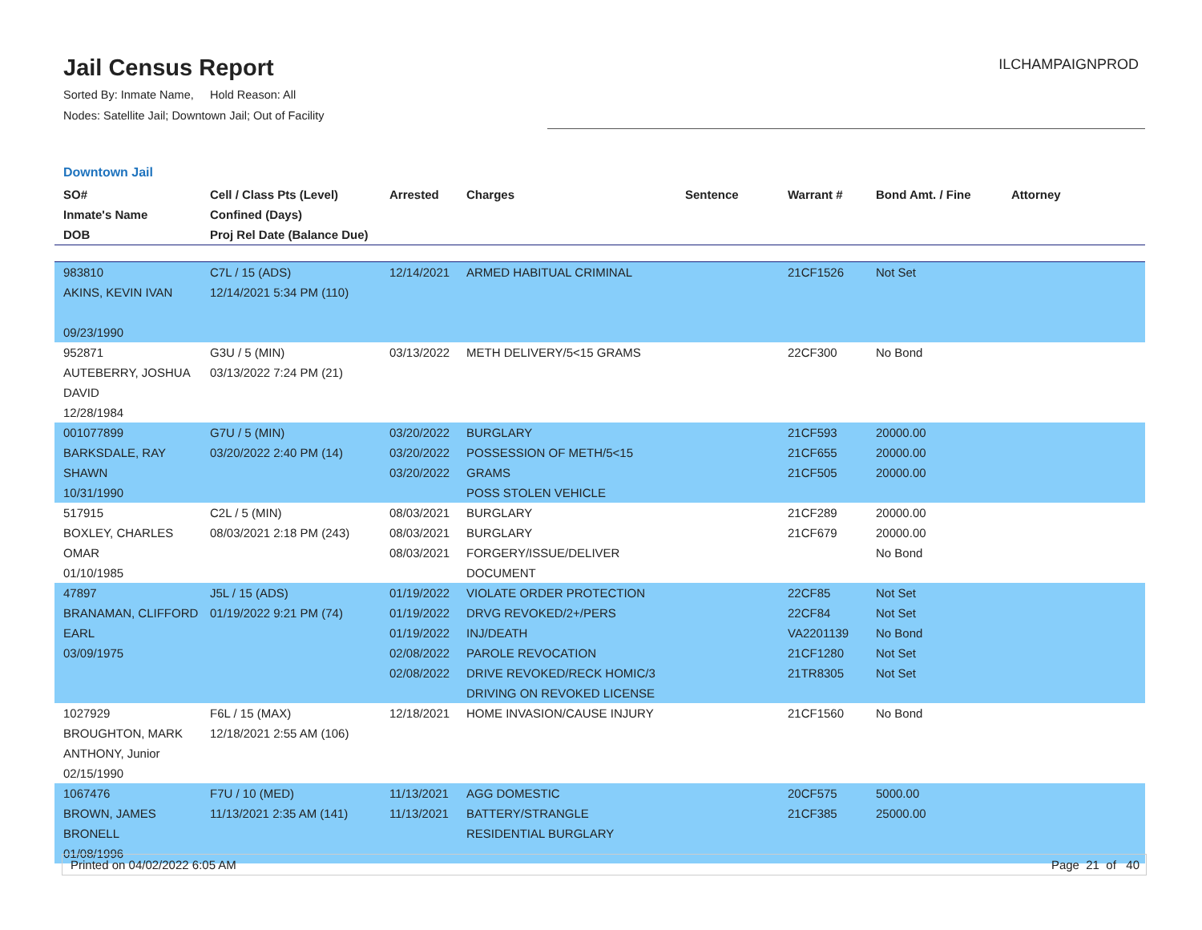Jail Census Report
Sorted By: Inmate Name, Hold Reason: All
Nodes: Satellite Jail; Downtown Jail; Out of Facility
ILCHAMPAIGNPROD
Downtown Jail
| SO# Inmate's Name DOB | Cell / Class Pts (Level) Confined (Days) Proj Rel Date (Balance Due) | Arrested | Charges | Sentence | Warrant # | Bond Amt. / Fine | Attorney |
| --- | --- | --- | --- | --- | --- | --- | --- |
| 983810 AKINS, KEVIN IVAN 09/23/1990 | C7L / 15 (ADS) 12/14/2021 5:34 PM (110) | 12/14/2021 | ARMED HABITUAL CRIMINAL | | 21CF1526 | Not Set | |
| 952871 AUTEBERRY, JOSHUA DAVID 12/28/1984 | G3U / 5 (MIN) 03/13/2022 7:24 PM (21) | 03/13/2022 | METH DELIVERY/5<15 GRAMS | | 22CF300 | No Bond | |
| 001077899 BARKSDALE, RAY SHAWN 10/31/1990 | G7U / 5 (MIN) 03/20/2022 2:40 PM (14) | 03/20/2022 03/20/2022 03/20/2022 | BURGLARY POSSESSION OF METH/5<15 GRAMS POSS STOLEN VEHICLE | | 21CF593 21CF655 21CF505 | 20000.00 20000.00 20000.00 | |
| 517915 BOXLEY, CHARLES OMAR 01/10/1985 | C2L / 5 (MIN) 08/03/2021 2:18 PM (243) | 08/03/2021 08/03/2021 08/03/2021 | BURGLARY BURGLARY FORGERY/ISSUE/DELIVER DOCUMENT | | 21CF289 21CF679 | 20000.00 20000.00 No Bond | |
| 47897 BRANAMAN, CLIFFORD EARL 03/09/1975 | J5L / 15 (ADS) 01/19/2022 9:21 PM (74) | 01/19/2022 01/19/2022 01/19/2022 02/08/2022 02/08/2022 | VIOLATE ORDER PROTECTION DRVG REVOKED/2+/PERS INJ/DEATH PAROLE REVOCATION DRIVE REVOKED/RECK HOMIC/3 DRIVING ON REVOKED LICENSE | | 22CF85 22CF84 VA2201139 21CF1280 21TR8305 | Not Set Not Set No Bond Not Set Not Set | |
| 1027929 BROUGHTON, MARK ANTHONY, Junior 02/15/1990 | F6L / 15 (MAX) 12/18/2021 2:55 AM (106) | 12/18/2021 | HOME INVASION/CAUSE INJURY | | 21CF1560 | No Bond | |
| 1067476 BROWN, JAMES BRONELL 01/08/1996 | F7U / 10 (MED) 11/13/2021 2:35 AM (141) | 11/13/2021 11/13/2021 | AGG DOMESTIC BATTERY/STRANGLE RESIDENTIAL BURGLARY | | 20CF575 21CF385 | 5000.00 25000.00 | |
Printed on 04/02/2022 6:05 AM Page 21 of 40